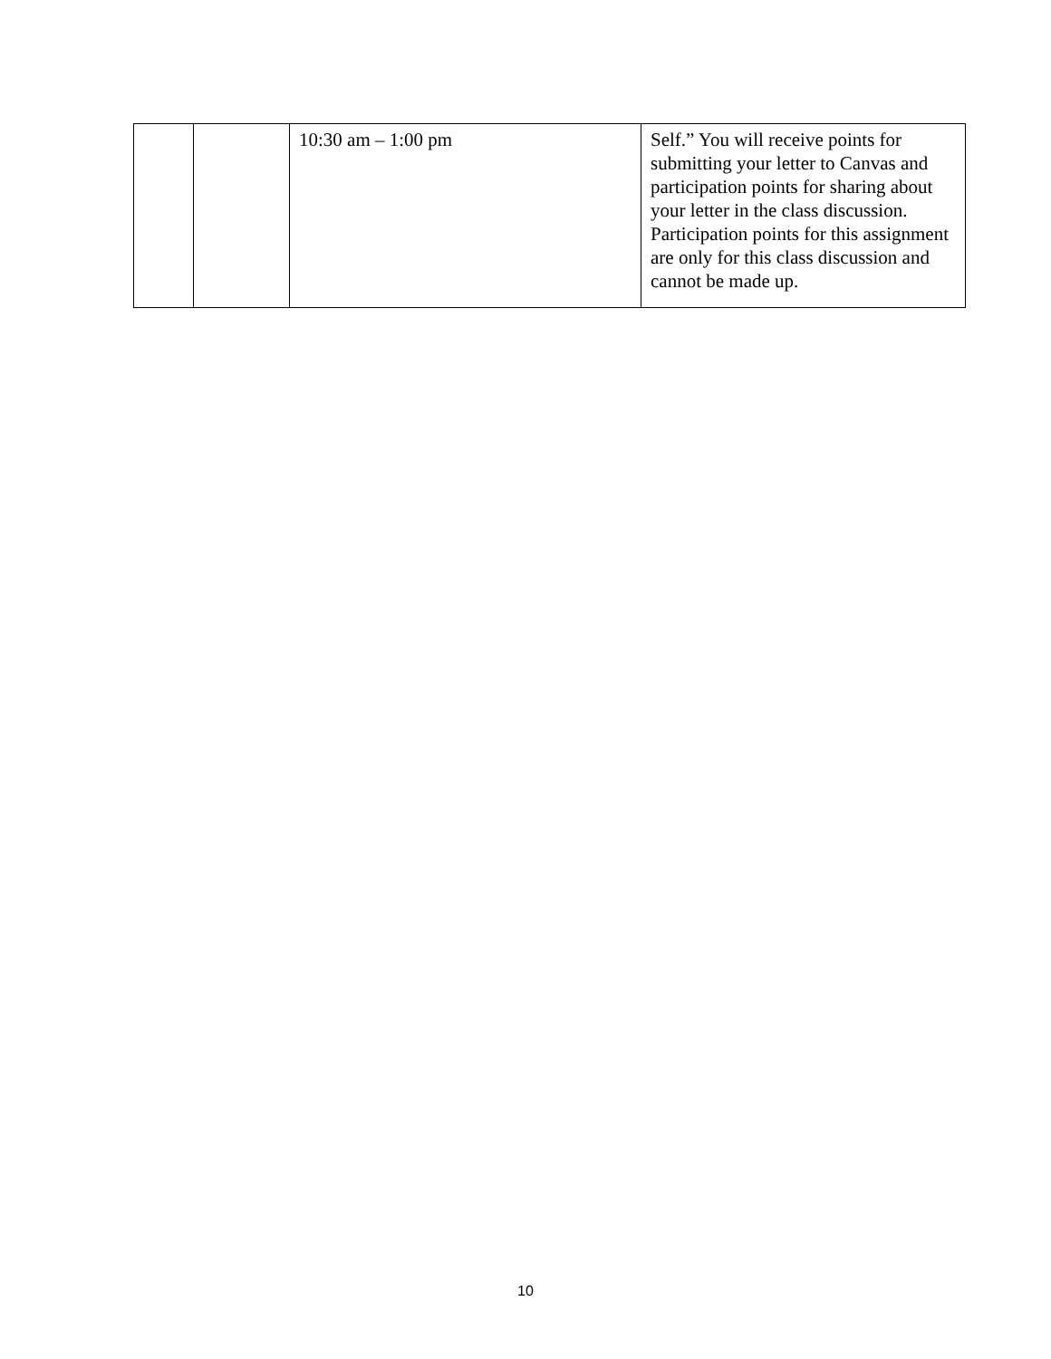| | | 10:30 am – 1:00 pm | Self.” You will receive points for submitting your letter to Canvas and participation points for sharing about your letter in the class discussion. Participation points for this assignment are only for this class discussion and cannot be made up. |
10